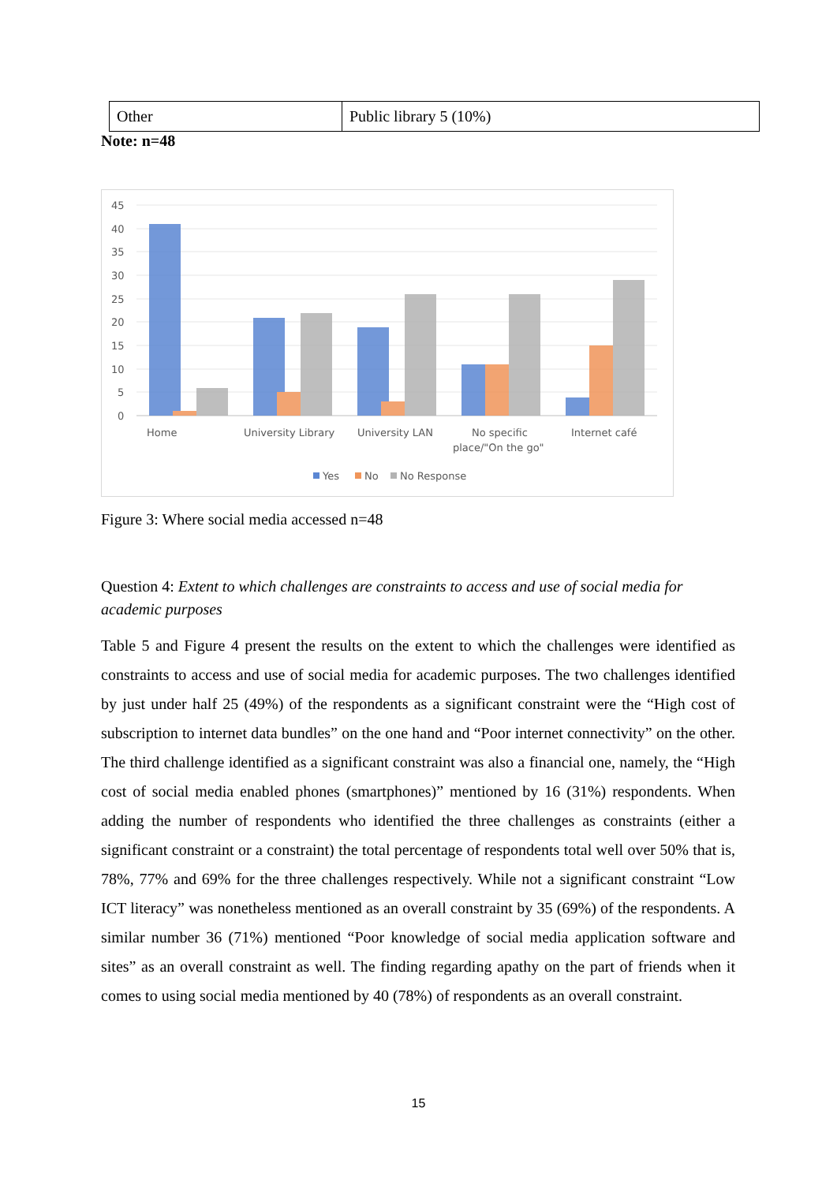| Other | Public library 5 (10%) |
Note: n=48
45
40
35
30
25
20
15
10
5
0
Home
University Library
University LAN
No specific
place/"On the go"
Internet café
Yes
No
No Response
Figure 3: Where social media accessed n=48
Question 4: Extent to which challenges are constraints to access and use of social media for academic purposes
Table 5 and Figure 4 present the results on the extent to which the challenges were identified as constraints to access and use of social media for academic purposes. The two challenges identified by just under half 25 (49%) of the respondents as a significant constraint were the “High cost of subscription to internet data bundles” on the one hand and “Poor internet connectivity” on the other. The third challenge identified as a significant constraint was also a financial one, namely, the “High cost of social media enabled phones (smartphones)” mentioned by 16 (31%) respondents. When adding the number of respondents who identified the three challenges as constraints (either a significant constraint or a constraint) the total percentage of respondents total well over 50% that is, 78%, 77% and 69% for the three challenges respectively. While not a significant constraint “Low ICT literacy” was nonetheless mentioned as an overall constraint by 35 (69%) of the respondents. A similar number 36 (71%) mentioned “Poor knowledge of social media application software and sites” as an overall constraint as well. The finding regarding apathy on the part of friends when it comes to using social media mentioned by 40 (78%) of respondents as an overall constraint.
15